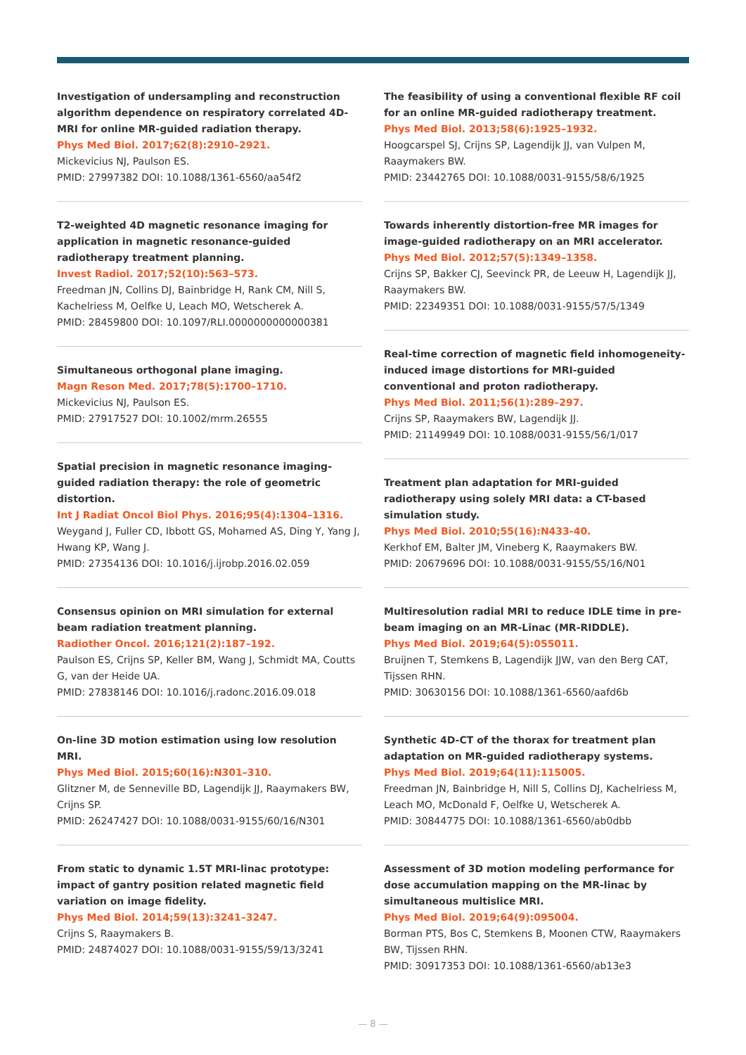Investigation of undersampling and reconstruction algorithm dependence on respiratory correlated 4D-MRI for online MR-guided radiation therapy.
Phys Med Biol. 2017;62(8):2910–2921.
Mickevicius NJ, Paulson ES.
PMID: 27997382 DOI: 10.1088/1361-6560/aa54f2
T2-weighted 4D magnetic resonance imaging for application in magnetic resonance-guided radiotherapy treatment planning.
Invest Radiol. 2017;52(10):563–573.
Freedman JN, Collins DJ, Bainbridge H, Rank CM, Nill S, Kachelriess M, Oelfke U, Leach MO, Wetscherek A.
PMID: 28459800 DOI: 10.1097/RLI.0000000000000381
Simultaneous orthogonal plane imaging.
Magn Reson Med. 2017;78(5):1700–1710.
Mickevicius NJ, Paulson ES.
PMID: 27917527 DOI: 10.1002/mrm.26555
Spatial precision in magnetic resonance imaging-guided radiation therapy: the role of geometric distortion.
Int J Radiat Oncol Biol Phys. 2016;95(4):1304–1316.
Weygand J, Fuller CD, Ibbott GS, Mohamed AS, Ding Y, Yang J, Hwang KP, Wang J.
PMID: 27354136 DOI: 10.1016/j.ijrobp.2016.02.059
Consensus opinion on MRI simulation for external beam radiation treatment planning.
Radiother Oncol. 2016;121(2):187–192.
Paulson ES, Crijns SP, Keller BM, Wang J, Schmidt MA, Coutts G, van der Heide UA.
PMID: 27838146 DOI: 10.1016/j.radonc.2016.09.018
On-line 3D motion estimation using low resolution MRI.
Phys Med Biol. 2015;60(16):N301–310.
Glitzner M, de Senneville BD, Lagendijk JJ, Raaymakers BW, Crijns SP.
PMID: 26247427 DOI: 10.1088/0031-9155/60/16/N301
From static to dynamic 1.5T MRI-linac prototype: impact of gantry position related magnetic field variation on image fidelity.
Phys Med Biol. 2014;59(13):3241–3247.
Crijns S, Raaymakers B.
PMID: 24874027 DOI: 10.1088/0031-9155/59/13/3241
The feasibility of using a conventional flexible RF coil for an online MR-guided radiotherapy treatment.
Phys Med Biol. 2013;58(6):1925–1932.
Hoogcarspel SJ, Crijns SP, Lagendijk JJ, van Vulpen M, Raaymakers BW.
PMID: 23442765 DOI: 10.1088/0031-9155/58/6/1925
Towards inherently distortion-free MR images for image-guided radiotherapy on an MRI accelerator.
Phys Med Biol. 2012;57(5):1349–1358.
Crijns SP, Bakker CJ, Seevinck PR, de Leeuw H, Lagendijk JJ, Raaymakers BW.
PMID: 22349351 DOI: 10.1088/0031-9155/57/5/1349
Real-time correction of magnetic field inhomogeneity-induced image distortions for MRI-guided conventional and proton radiotherapy.
Phys Med Biol. 2011;56(1):289–297.
Crijns SP, Raaymakers BW, Lagendijk JJ.
PMID: 21149949 DOI: 10.1088/0031-9155/56/1/017
Treatment plan adaptation for MRI-guided radiotherapy using solely MRI data: a CT-based simulation study.
Phys Med Biol. 2010;55(16):N433-40.
Kerkhof EM, Balter JM, Vineberg K, Raaymakers BW.
PMID: 20679696 DOI: 10.1088/0031-9155/55/16/N01
Multiresolution radial MRI to reduce IDLE time in pre-beam imaging on an MR-Linac (MR-RIDDLE).
Phys Med Biol. 2019;64(5):055011.
Bruijnen T, Stemkens B, Lagendijk JJW, van den Berg CAT, Tijssen RHN.
PMID: 30630156 DOI: 10.1088/1361-6560/aafd6b
Synthetic 4D-CT of the thorax for treatment plan adaptation on MR-guided radiotherapy systems.
Phys Med Biol. 2019;64(11):115005.
Freedman JN, Bainbridge H, Nill S, Collins DJ, Kachelriess M, Leach MO, McDonald F, Oelfke U, Wetscherek A.
PMID: 30844775 DOI: 10.1088/1361-6560/ab0dbb
Assessment of 3D motion modeling performance for dose accumulation mapping on the MR-linac by simultaneous multislice MRI.
Phys Med Biol. 2019;64(9):095004.
Borman PTS, Bos C, Stemkens B, Moonen CTW, Raaymakers BW, Tijssen RHN.
PMID: 30917353 DOI: 10.1088/1361-6560/ab13e3
— 8 —